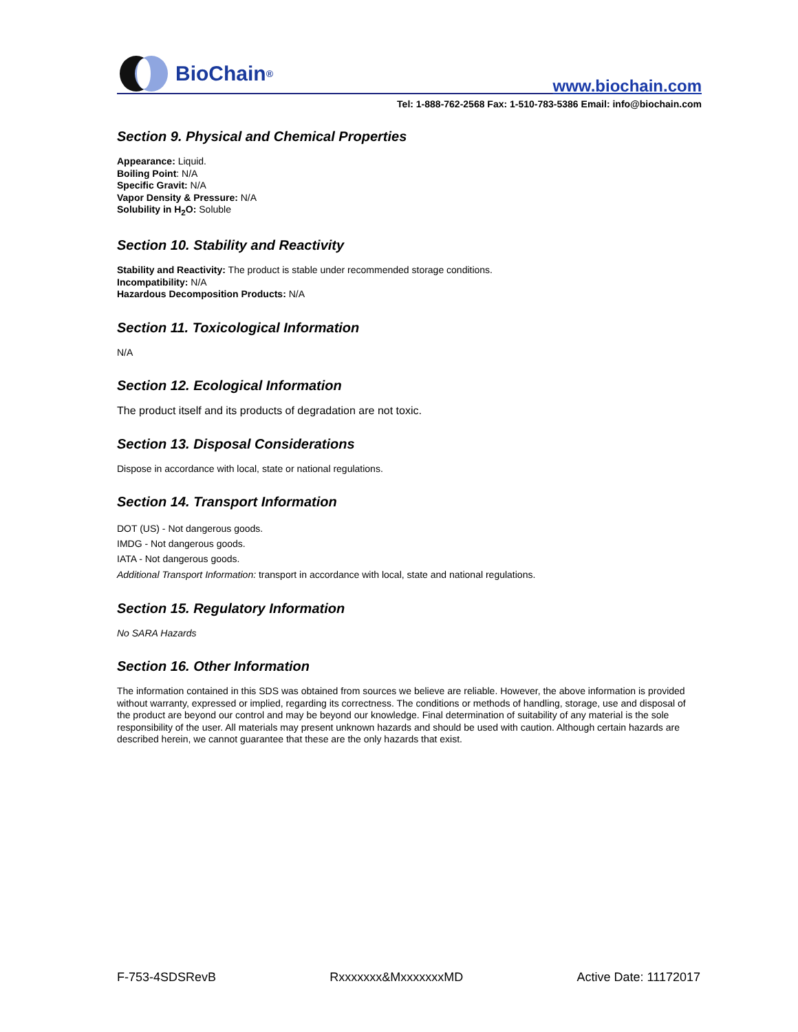BioChain<sup>®</sup>
www.biochain.com
Tel: 1-888-762-2568 Fax: 1-510-783-5386 Email: info@biochain.com
Section 9. Physical and Chemical Properties
Appearance: Liquid.
Boiling Point: N/A
Specific Gravit: N/A
Vapor Density & Pressure: N/A
Solubility in H<sub>2</sub>O: Soluble
Section 10. Stability and Reactivity
Stability and Reactivity: The product is stable under recommended storage conditions.
Incompatibility: N/A
Hazardous Decomposition Products: N/A
Section 11. Toxicological Information
N/A
Section 12. Ecological Information
The product itself and its products of degradation are not toxic.
Section 13. Disposal Considerations
Dispose in accordance with local, state or national regulations.
Section 14. Transport Information
DOT (US) - Not dangerous goods.
IMDG - Not dangerous goods.
IATA - Not dangerous goods.
Additional Transport Information: transport in accordance with local, state and national regulations.
Section 15. Regulatory Information
No SARA Hazards
Section 16. Other Information
The information contained in this SDS was obtained from sources we believe are reliable. However, the above information is provided without warranty, expressed or implied, regarding its correctness. The conditions or methods of handling, storage, use and disposal of the product are beyond our control and may be beyond our knowledge. Final determination of suitability of any material is the sole responsibility of the user. All materials may present unknown hazards and should be used with caution. Although certain hazards are described herein, we cannot guarantee that these are the only hazards that exist.
F-753-4SDSRevB Rxxxxxxx&MxxxxxxxMD Active Date: 11172017